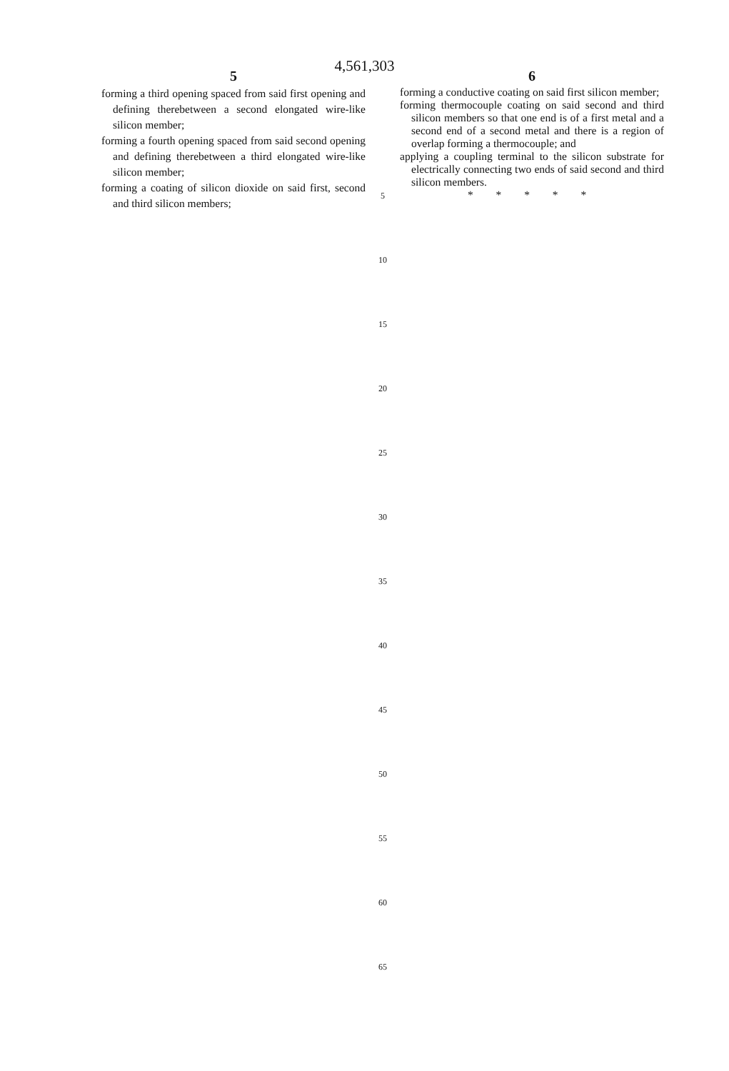4,561,303
5
forming a third opening spaced from said first opening and defining therebetween a second elongated wire-like silicon member;
forming a fourth opening spaced from said second opening and defining therebetween a third elongated wire-like silicon member;
forming a coating of silicon dioxide on said first, second and third silicon members;
5
10
15
20
25
30
35
40
45
50
55
60
65
6
forming a conductive coating on said first silicon member;
forming thermocouple coating on said second and third silicon members so that one end is of a first metal and a second end of a second metal and there is a region of overlap forming a thermocouple; and
applying a coupling terminal to the silicon substrate for electrically connecting two ends of said second and third silicon members.
* * * * *